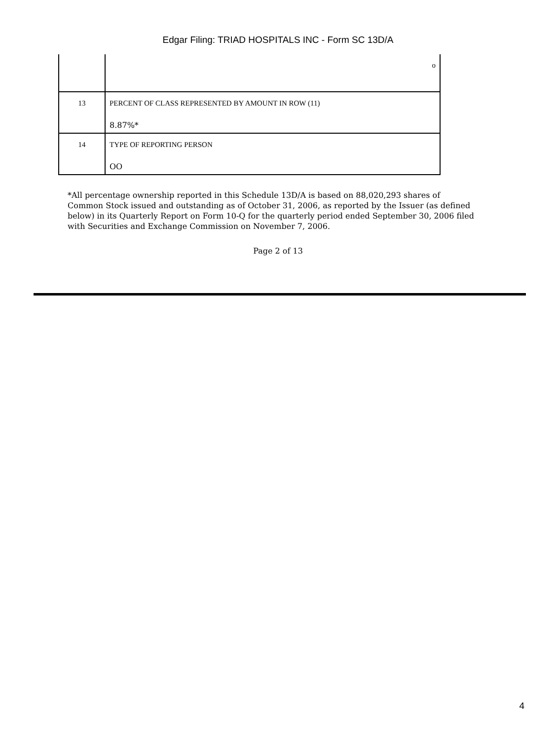Edgar Filing: TRIAD HOSPITALS INC - Form SC 13D/A
| | o |
| 13 | PERCENT OF CLASS REPRESENTED BY AMOUNT IN ROW (11) 8.87%* |
| 14 | TYPE OF REPORTING PERSON OO |
*All percentage ownership reported in this Schedule 13D/A is based on 88,020,293 shares of Common Stock issued and outstanding as of October 31, 2006, as reported by the Issuer (as defined below) in its Quarterly Report on Form 10-Q for the quarterly period ended September 30, 2006 filed with Securities and Exchange Commission on November 7, 2006.
Page 2 of 13
4